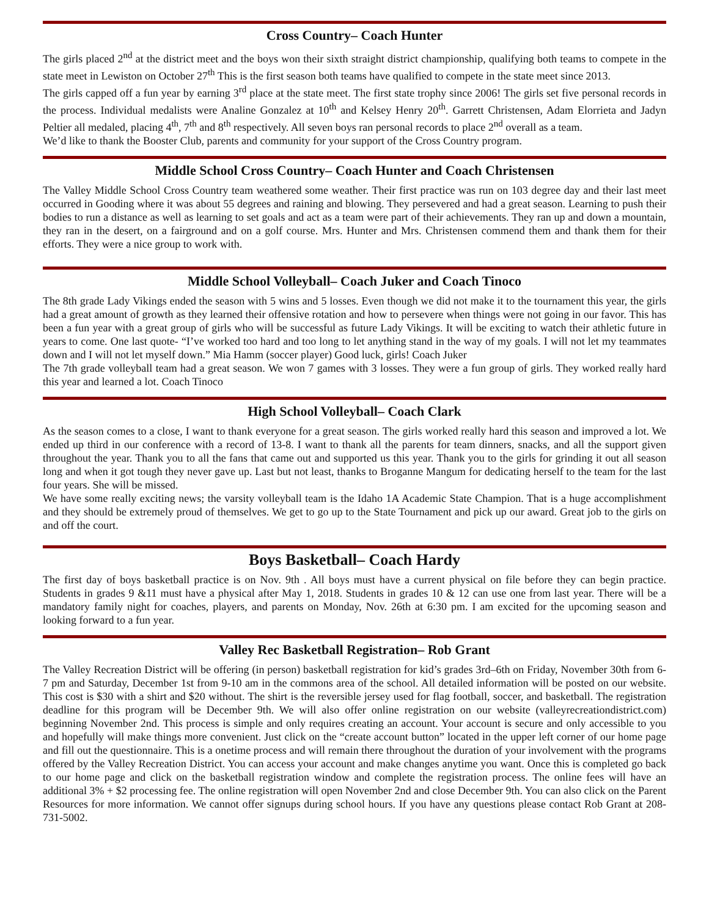Cross Country– Coach Hunter
The girls placed 2<sup>nd</sup> at the district meet and the boys won their sixth straight district championship, qualifying both teams to compete in the state meet in Lewiston on October 27<sup>th</sup> This is the first season both teams have qualified to compete in the state meet since 2013.
The girls capped off a fun year by earning 3<sup>rd</sup> place at the state meet. The first state trophy since 2006! The girls set five personal records in the process. Individual medalists were Analine Gonzalez at 10<sup>th</sup> and Kelsey Henry 20<sup>th</sup>. Garrett Christensen, Adam Elorrieta and Jadyn Peltier all medaled, placing 4<sup>th</sup>, 7<sup>th</sup> and 8<sup>th</sup> respectively. All seven boys ran personal records to place 2<sup>nd</sup> overall as a team.
We’d like to thank the Booster Club, parents and community for your support of the Cross Country program.
Middle School Cross Country– Coach Hunter and Coach Christensen
The Valley Middle School Cross Country team weathered some weather. Their first practice was run on 103 degree day and their last meet occurred in Gooding where it was about 55 degrees and raining and blowing. They persevered and had a great season. Learning to push their bodies to run a distance as well as learning to set goals and act as a team were part of their achievements. They ran up and down a mountain, they ran in the desert, on a fairground and on a golf course. Mrs. Hunter and Mrs. Christensen commend them and thank them for their efforts. They were a nice group to work with.
Middle School Volleyball– Coach Juker and Coach Tinoco
The 8th grade Lady Vikings ended the season with 5 wins and 5 losses. Even though we did not make it to the tournament this year, the girls had a great amount of growth as they learned their offensive rotation and how to persevere when things were not going in our favor. This has been a fun year with a great group of girls who will be successful as future Lady Vikings. It will be exciting to watch their athletic future in years to come. One last quote- “I’ve worked too hard and too long to let anything stand in the way of my goals. I will not let my teammates down and I will not let myself down.” Mia Hamm (soccer player) Good luck, girls! Coach Juker
The 7th grade volleyball team had a great season. We won 7 games with 3 losses. They were a fun group of girls. They worked really hard this year and learned a lot. Coach Tinoco
High School Volleyball– Coach Clark
As the season comes to a close, I want to thank everyone for a great season. The girls worked really hard this season and improved a lot. We ended up third in our conference with a record of 13-8. I want to thank all the parents for team dinners, snacks, and all the support given throughout the year. Thank you to all the fans that came out and supported us this year. Thank you to the girls for grinding it out all season long and when it got tough they never gave up. Last but not least, thanks to Broganne Mangum for dedicating herself to the team for the last four years. She will be missed.
We have some really exciting news; the varsity volleyball team is the Idaho 1A Academic State Champion. That is a huge accomplishment and they should be extremely proud of themselves. We get to go up to the State Tournament and pick up our award. Great job to the girls on and off the court.
Boys Basketball– Coach Hardy
The first day of boys basketball practice is on Nov. 9th . All boys must have a current physical on file before they can begin practice. Students in grades 9 &11 must have a physical after May 1, 2018. Students in grades 10 & 12 can use one from last year. There will be a mandatory family night for coaches, players, and parents on Monday, Nov. 26th at 6:30 pm. I am excited for the upcoming season and looking forward to a fun year.
Valley Rec Basketball Registration– Rob Grant
The Valley Recreation District will be offering (in person) basketball registration for kid’s grades 3rd–6th on Friday, November 30th from 6-7 pm and Saturday, December 1st from 9-10 am in the commons area of the school. All detailed information will be posted on our website. This cost is $30 with a shirt and $20 without. The shirt is the reversible jersey used for flag football, soccer, and basketball. The registration deadline for this program will be December 9th. We will also offer online registration on our website (valleyrecreationdistrict.com) beginning November 2nd. This process is simple and only requires creating an account. Your account is secure and only accessible to you and hopefully will make things more convenient. Just click on the “create account button” located in the upper left corner of our home page and fill out the questionnaire. This is a onetime process and will remain there throughout the duration of your involvement with the programs offered by the Valley Recreation District. You can access your account and make changes anytime you want. Once this is completed go back to our home page and click on the basketball registration window and complete the registration process. The online fees will have an additional 3% + $2 processing fee. The online registration will open November 2nd and close December 9th. You can also click on the Parent Resources for more information. We cannot offer signups during school hours. If you have any questions please contact Rob Grant at 208-731-5002.